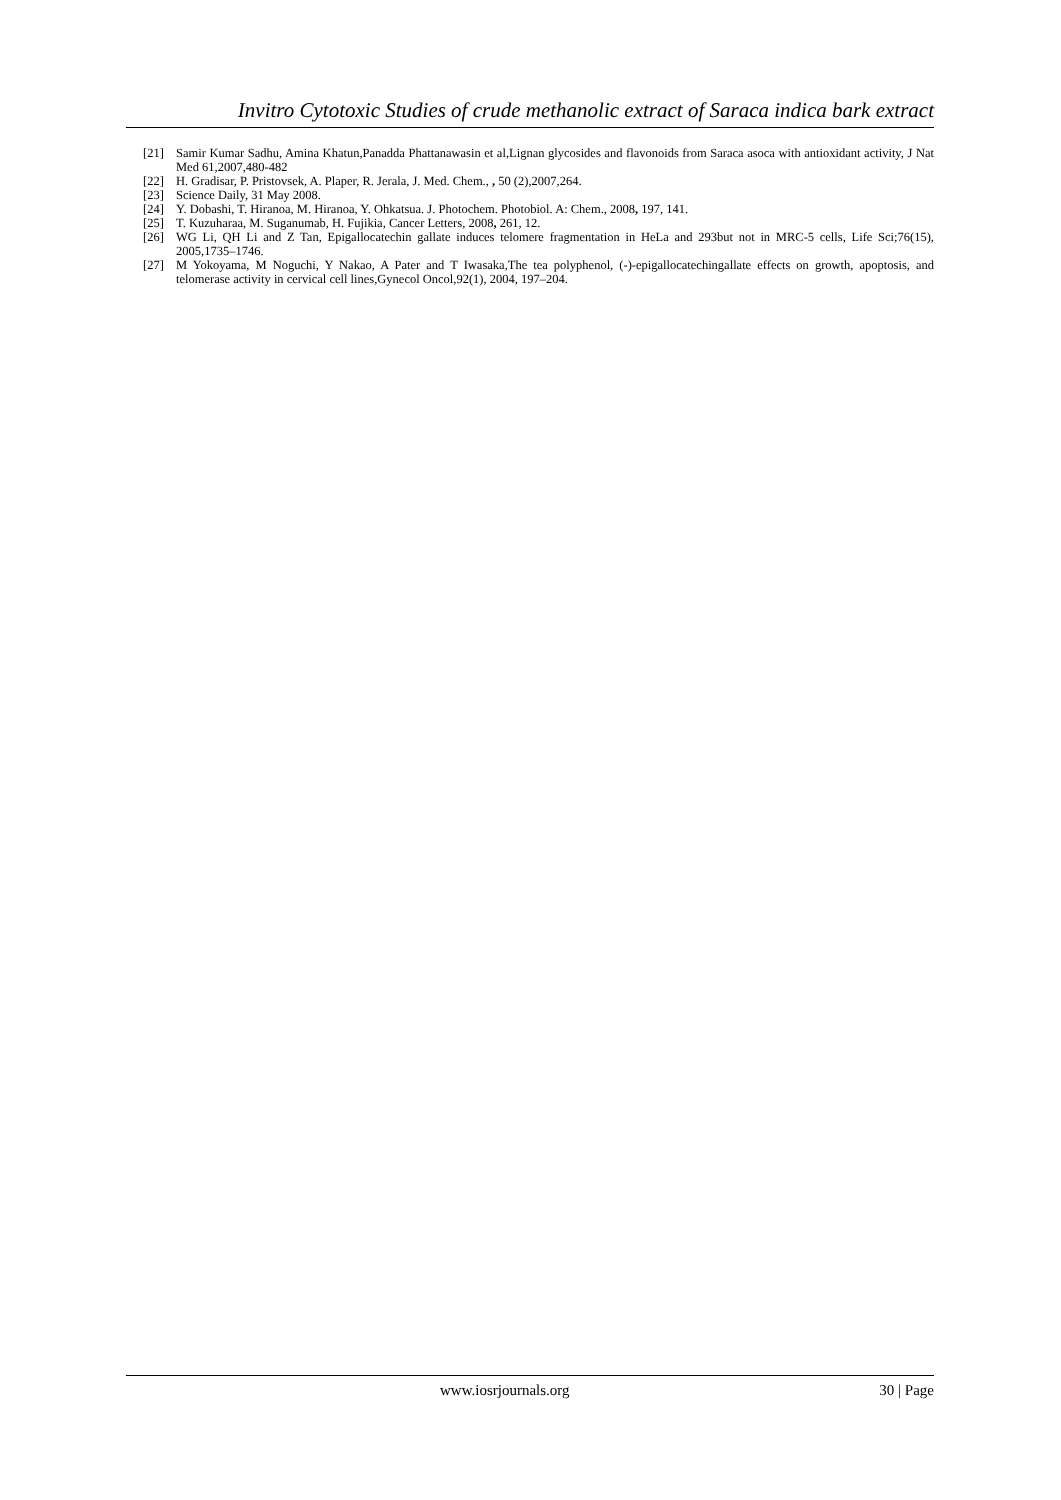Invitro Cytotoxic Studies of crude methanolic extract of Saraca indica bark extract
[21] Samir Kumar Sadhu, Amina Khatun,Panadda Phattanawasin et al,Lignan glycosides and flavonoids from Saraca asoca with antioxidant activity, J Nat Med 61,2007,480-482
[22] H. Gradisar, P. Pristovsek, A. Plaper, R. Jerala, J. Med. Chem., , 50 (2),2007,264.
[23] Science Daily, 31 May 2008.
[24] Y. Dobashi, T. Hiranoa, M. Hiranoa, Y. Ohkatsua. J. Photochem. Photobiol. A: Chem., 2008, 197, 141.
[25] T. Kuzuharaa, M. Suganumab, H. Fujikia, Cancer Letters, 2008, 261, 12.
[26] WG Li, QH Li and Z Tan, Epigallocatechin gallate induces telomere fragmentation in HeLa and 293but not in MRC-5 cells, Life Sci;76(15), 2005,1735–1746.
[27] M Yokoyama, M Noguchi, Y Nakao, A Pater and T Iwasaka,The tea polyphenol, (-)-epigallocatechingallate effects on growth, apoptosis, and telomerase activity in cervical cell lines,Gynecol Oncol,92(1), 2004, 197–204.
www.iosrjournals.org 30 | Page